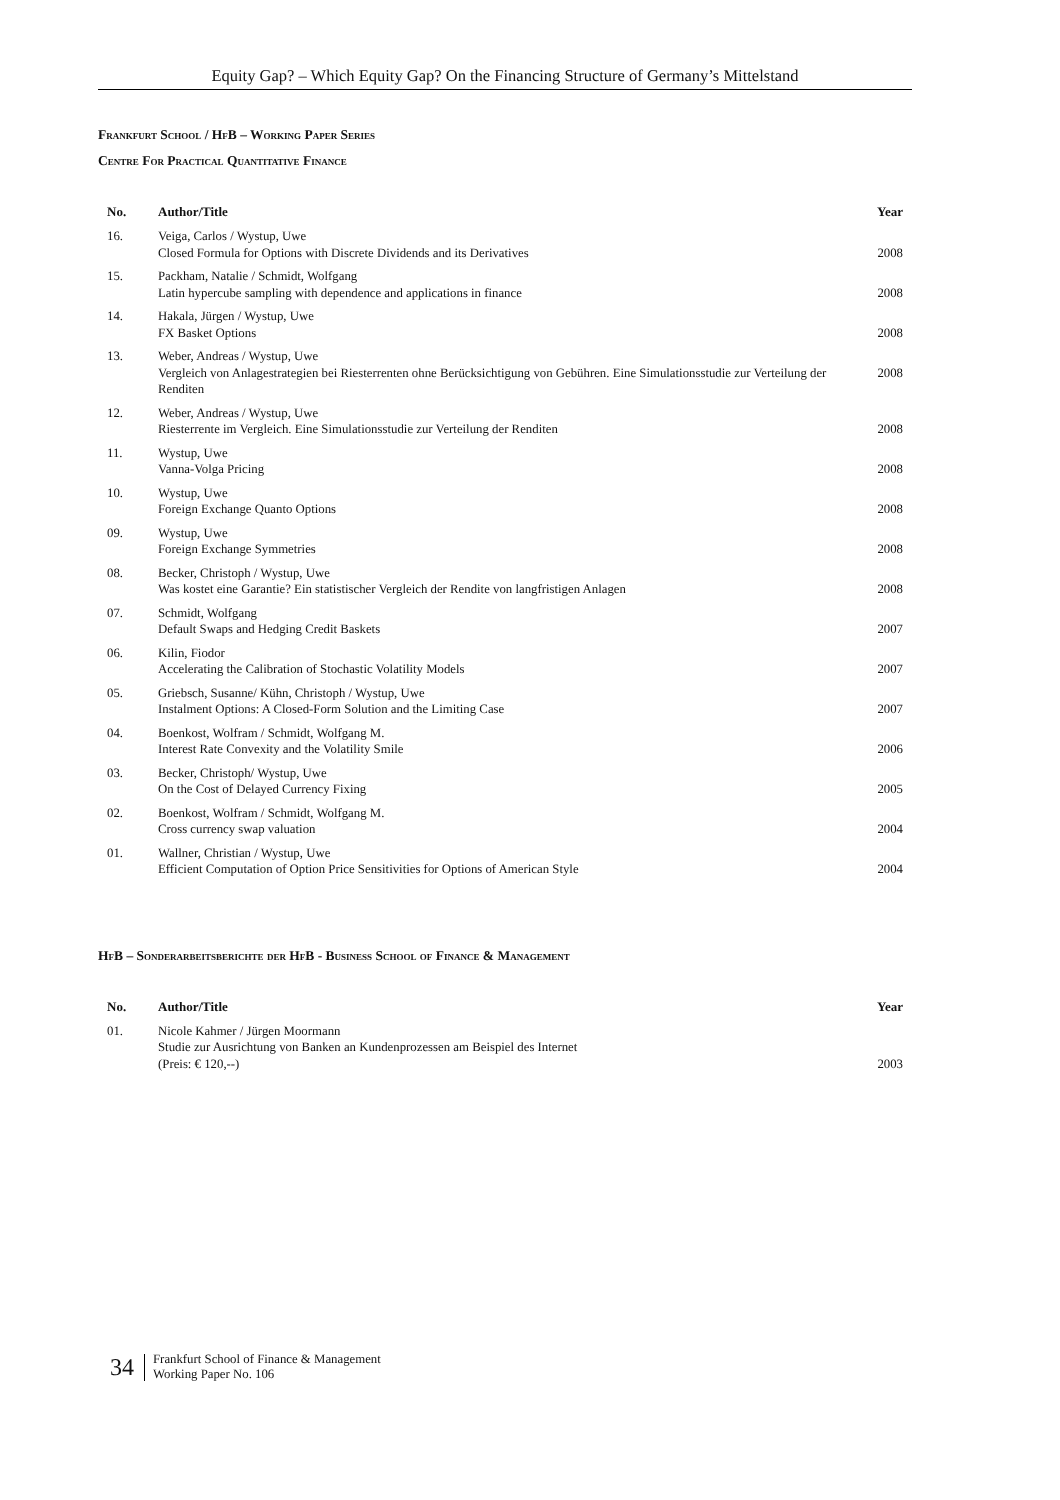Equity Gap? – Which Equity Gap? On the Financing Structure of Germany’s Mittelstand
Frankfurt School / HfB – Working Paper Series
Centre For Practical Quantitative Finance
| No. | Author/Title | Year |
| --- | --- | --- |
| 16. | Veiga, Carlos / Wystup, Uwe Closed Formula for Options with Discrete Dividends and its Derivatives | 2008 |
| 15. | Packham, Natalie / Schmidt, Wolfgang Latin hypercube sampling with dependence and applications in finance | 2008 |
| 14. | Hakala, Jürgen / Wystup, Uwe FX Basket Options | 2008 |
| 13. | Weber, Andreas / Wystup, Uwe Vergleich von Anlagestrategien bei Riesterrenten ohne Berücksichtigung von Gebühren. Eine Simulationsstudie zur Verteilung der Renditen | 2008 |
| 12. | Weber, Andreas / Wystup, Uwe Riesterrente im Vergleich. Eine Simulationsstudie zur Verteilung der Renditen | 2008 |
| 11. | Wystup, Uwe Vanna-Volga Pricing | 2008 |
| 10. | Wystup, Uwe Foreign Exchange Quanto Options | 2008 |
| 09. | Wystup, Uwe Foreign Exchange Symmetries | 2008 |
| 08. | Becker, Christoph / Wystup, Uwe Was kostet eine Garantie? Ein statistischer Vergleich der Rendite von langfristigen Anlagen | 2008 |
| 07. | Schmidt, Wolfgang Default Swaps and Hedging Credit Baskets | 2007 |
| 06. | Kilin, Fiodor Accelerating the Calibration of Stochastic Volatility Models | 2007 |
| 05. | Griebsch, Susanne/ Kühn, Christoph / Wystup, Uwe Instalment Options: A Closed-Form Solution and the Limiting Case | 2007 |
| 04. | Boenkost, Wolfram / Schmidt, Wolfgang M. Interest Rate Convexity and the Volatility Smile | 2006 |
| 03. | Becker, Christoph/ Wystup, Uwe On the Cost of Delayed Currency Fixing | 2005 |
| 02. | Boenkost, Wolfram / Schmidt, Wolfgang M. Cross currency swap valuation | 2004 |
| 01. | Wallner, Christian / Wystup, Uwe Efficient Computation of Option Price Sensitivities for Options of American Style | 2004 |
HfB – Sonderarbeitsberichte der HfB - Business School of Finance & Management
| No. | Author/Title | Year |
| --- | --- | --- |
| 01. | Nicole Kahmer / Jürgen Moormann Studie zur Ausrichtung von Banken an Kundenprozessen am Beispiel des Internet (Preis: € 120,--) | 2003 |
34
Frankfurt School of Finance & Management
Working Paper No. 106